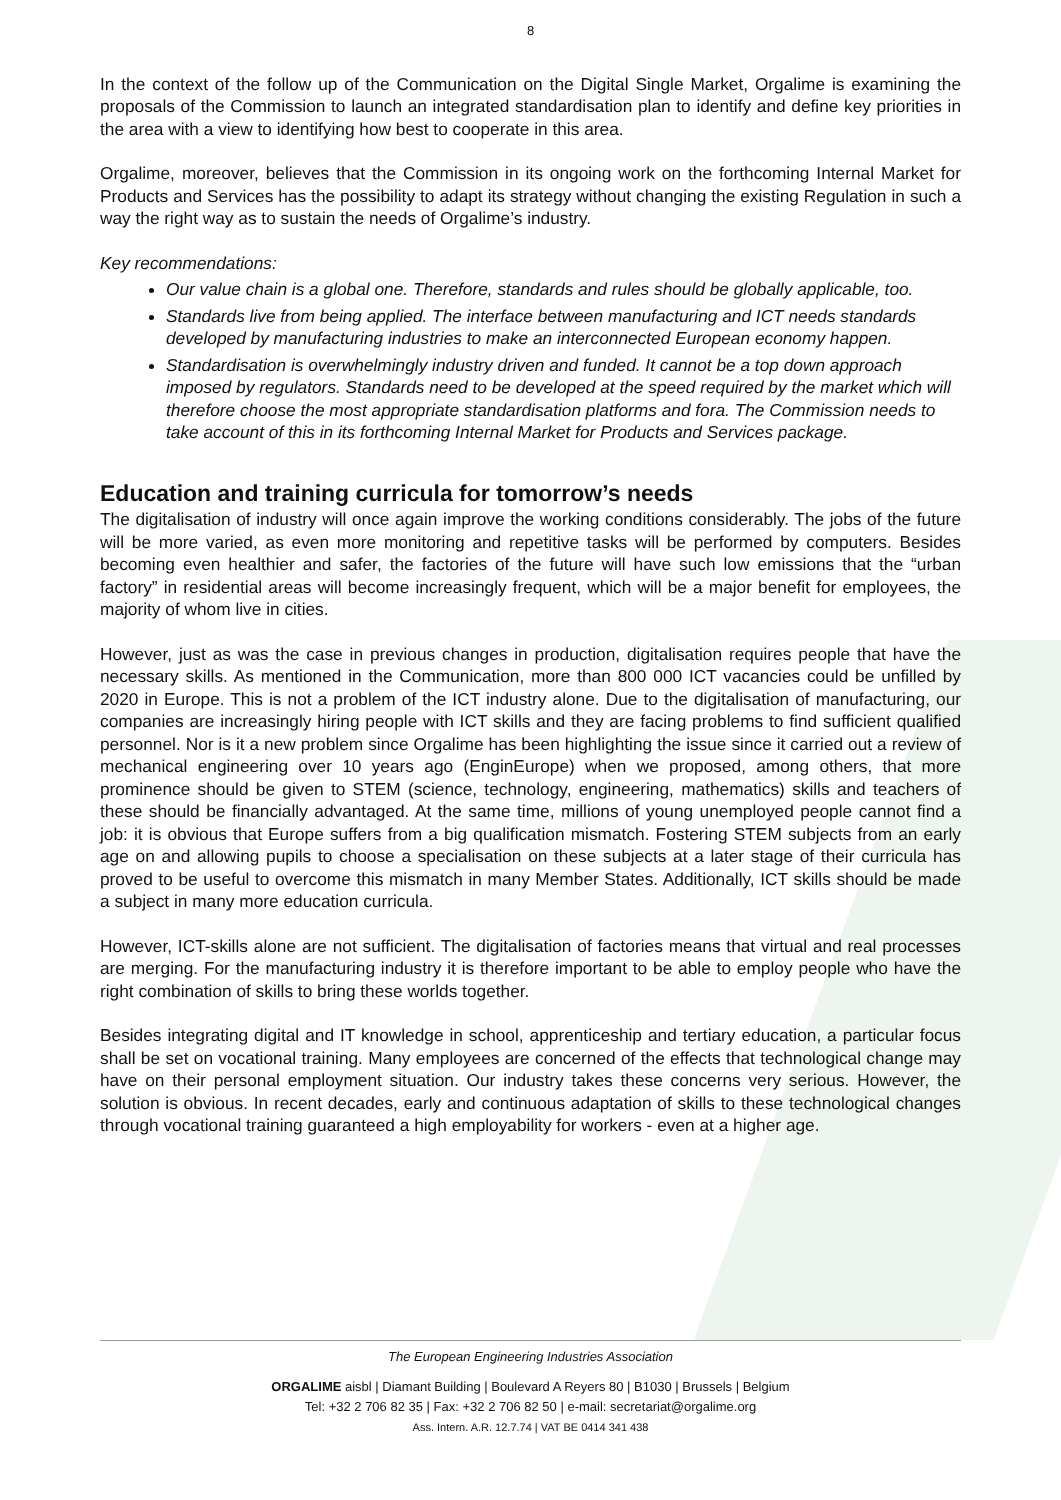8
In the context of the follow up of the Communication on the Digital Single Market, Orgalime is examining the proposals of the Commission to launch an integrated standardisation plan to identify and define key priorities in the area with a view to identifying how best to cooperate in this area.
Orgalime, moreover, believes that the Commission in its ongoing work on the forthcoming Internal Market for Products and Services has the possibility to adapt its strategy without changing the existing Regulation in such a way the right way as to sustain the needs of Orgalime’s industry.
Key recommendations:
Our value chain is a global one. Therefore, standards and rules should be globally applicable, too.
Standards live from being applied. The interface between manufacturing and ICT needs standards developed by manufacturing industries to make an interconnected European economy happen.
Standardisation is overwhelmingly industry driven and funded. It cannot be a top down approach imposed by regulators. Standards need to be developed at the speed required by the market which will therefore choose the most appropriate standardisation platforms and fora. The Commission needs to take account of this in its forthcoming Internal Market for Products and Services package.
Education and training curricula for tomorrow’s needs
The digitalisation of industry will once again improve the working conditions considerably. The jobs of the future will be more varied, as even more monitoring and repetitive tasks will be performed by computers. Besides becoming even healthier and safer, the factories of the future will have such low emissions that the “urban factory” in residential areas will become increasingly frequent, which will be a major benefit for employees, the majority of whom live in cities.
However, just as was the case in previous changes in production, digitalisation requires people that have the necessary skills. As mentioned in the Communication, more than 800 000 ICT vacancies could be unfilled by 2020 in Europe. This is not a problem of the ICT industry alone. Due to the digitalisation of manufacturing, our companies are increasingly hiring people with ICT skills and they are facing problems to find sufficient qualified personnel. Nor is it a new problem since Orgalime has been highlighting the issue since it carried out a review of mechanical engineering over 10 years ago (EnginEurope) when we proposed, among others, that more prominence should be given to STEM (science, technology, engineering, mathematics) skills and teachers of these should be financially advantaged. At the same time, millions of young unemployed people cannot find a job: it is obvious that Europe suffers from a big qualification mismatch. Fostering STEM subjects from an early age on and allowing pupils to choose a specialisation on these subjects at a later stage of their curricula has proved to be useful to overcome this mismatch in many Member States. Additionally, ICT skills should be made a subject in many more education curricula.
However, ICT-skills alone are not sufficient. The digitalisation of factories means that virtual and real processes are merging. For the manufacturing industry it is therefore important to be able to employ people who have the right combination of skills to bring these worlds together.
Besides integrating digital and IT knowledge in school, apprenticeship and tertiary education, a particular focus shall be set on vocational training. Many employees are concerned of the effects that technological change may have on their personal employment situation. Our industry takes these concerns very serious. However, the solution is obvious. In recent decades, early and continuous adaptation of skills to these technological changes through vocational training guaranteed a high employability for workers - even at a higher age.
The European Engineering Industries Association
ORGALIME aisbl | Diamant Building | Boulevard A Reyers 80 | B1030 | Brussels | Belgium
Tel: +32 2 706 82 35 | Fax: +32 2 706 82 50 | e-mail: secretariat@orgalime.org
Ass. Intern. A.R. 12.7.74 | VAT BE 0414 341 438